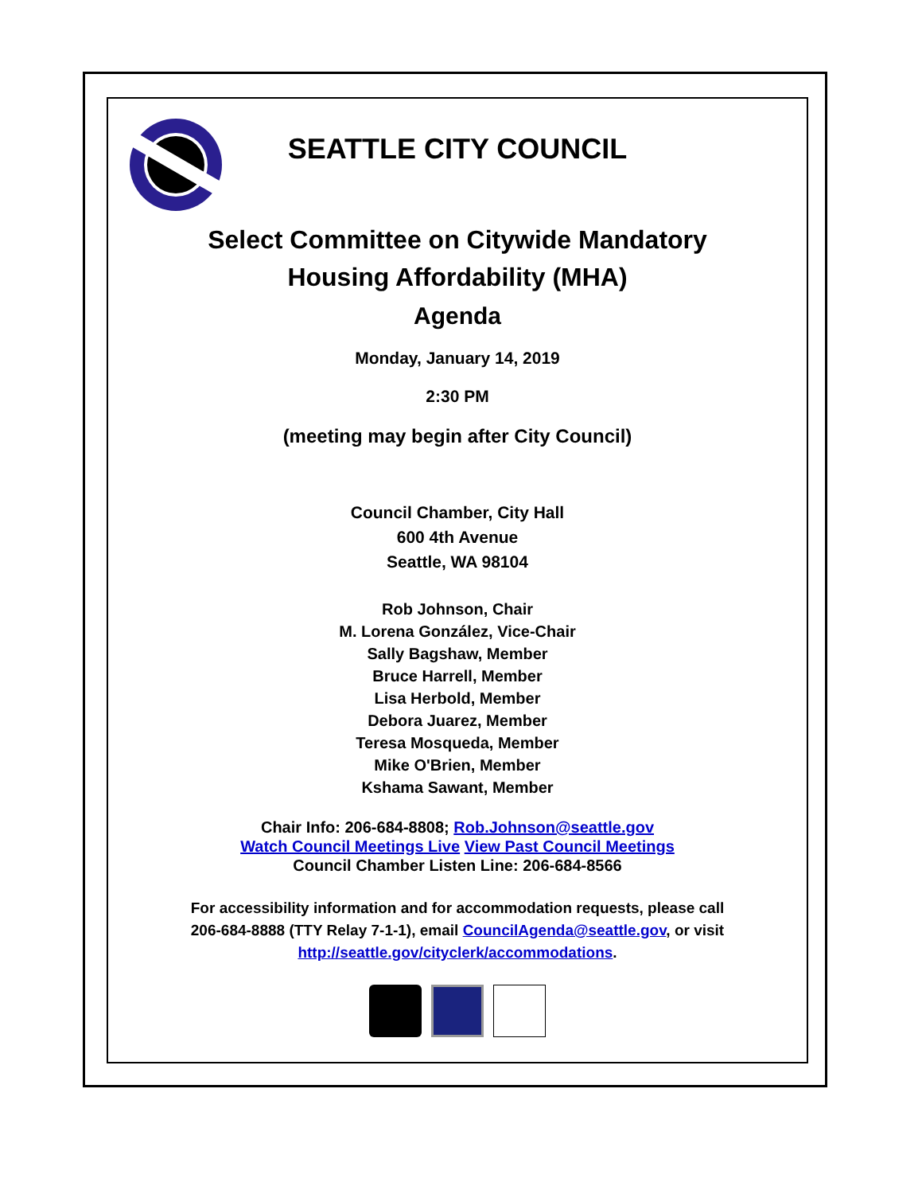SEATTLE CITY COUNCIL
Select Committee on Citywide Mandatory
Housing Affordability (MHA)
Agenda
Monday, January 14, 2019
2:30 PM
(meeting may begin after City Council)
Council Chamber, City Hall
600 4th Avenue
Seattle, WA 98104
Rob Johnson, Chair
M. Lorena González, Vice-Chair
Sally Bagshaw, Member
Bruce Harrell, Member
Lisa Herbold, Member
Debora Juarez, Member
Teresa Mosqueda, Member
Mike O'Brien, Member
Kshama Sawant, Member
Chair Info: 206-684-8808; Rob.Johnson@seattle.gov
Watch Council Meetings Live View Past Council Meetings
Council Chamber Listen Line: 206-684-8566
For accessibility information and for accommodation requests, please call
206-684-8888 (TTY Relay 7-1-1), email CouncilAgenda@seattle.gov, or visit
http://seattle.gov/cityclerk/accommodations.